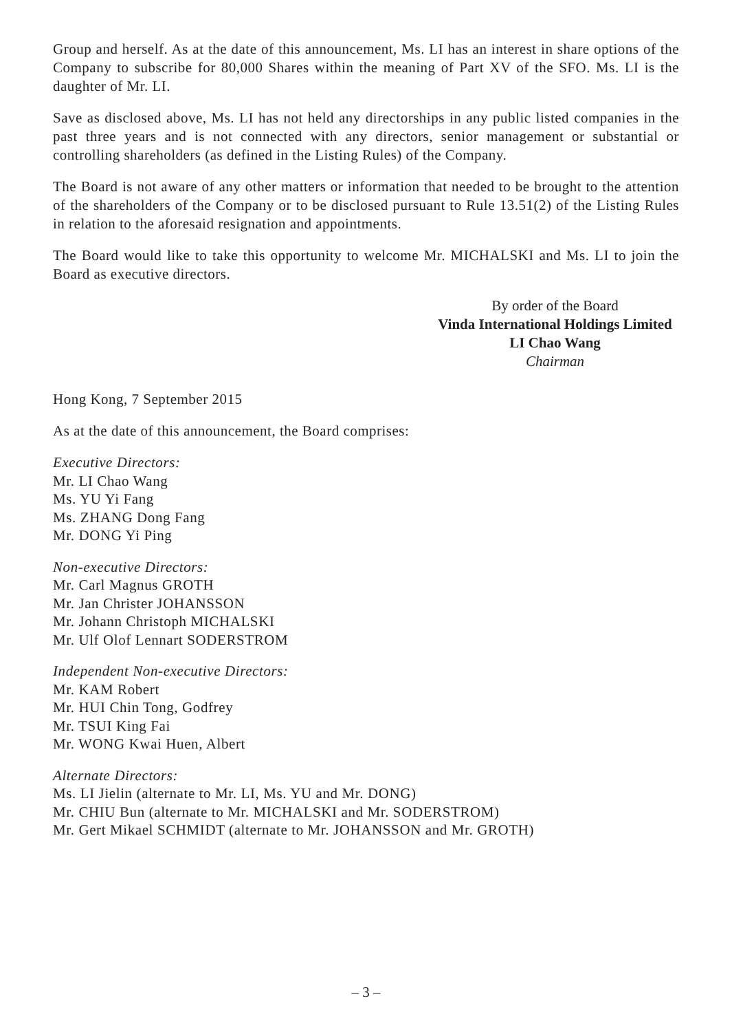Group and herself. As at the date of this announcement, Ms. LI has an interest in share options of the Company to subscribe for 80,000 Shares within the meaning of Part XV of the SFO. Ms. LI is the daughter of Mr. LI.
Save as disclosed above, Ms. LI has not held any directorships in any public listed companies in the past three years and is not connected with any directors, senior management or substantial or controlling shareholders (as defined in the Listing Rules) of the Company.
The Board is not aware of any other matters or information that needed to be brought to the attention of the shareholders of the Company or to be disclosed pursuant to Rule 13.51(2) of the Listing Rules in relation to the aforesaid resignation and appointments.
The Board would like to take this opportunity to welcome Mr. MICHALSKI and Ms. LI to join the Board as executive directors.
By order of the Board
Vinda International Holdings Limited
LI Chao Wang
Chairman
Hong Kong, 7 September 2015
As at the date of this announcement, the Board comprises:
Executive Directors:
Mr. LI Chao Wang
Ms. YU Yi Fang
Ms. ZHANG Dong Fang
Mr. DONG Yi Ping
Non-executive Directors:
Mr. Carl Magnus GROTH
Mr. Jan Christer JOHANSSON
Mr. Johann Christoph MICHALSKI
Mr. Ulf Olof Lennart SODERSTROM
Independent Non-executive Directors:
Mr. KAM Robert
Mr. HUI Chin Tong, Godfrey
Mr. TSUI King Fai
Mr. WONG Kwai Huen, Albert
Alternate Directors:
Ms. LI Jielin (alternate to Mr. LI, Ms. YU and Mr. DONG)
Mr. CHIU Bun (alternate to Mr. MICHALSKI and Mr. SODERSTROM)
Mr. Gert Mikael SCHMIDT (alternate to Mr. JOHANSSON and Mr. GROTH)
– 3 –